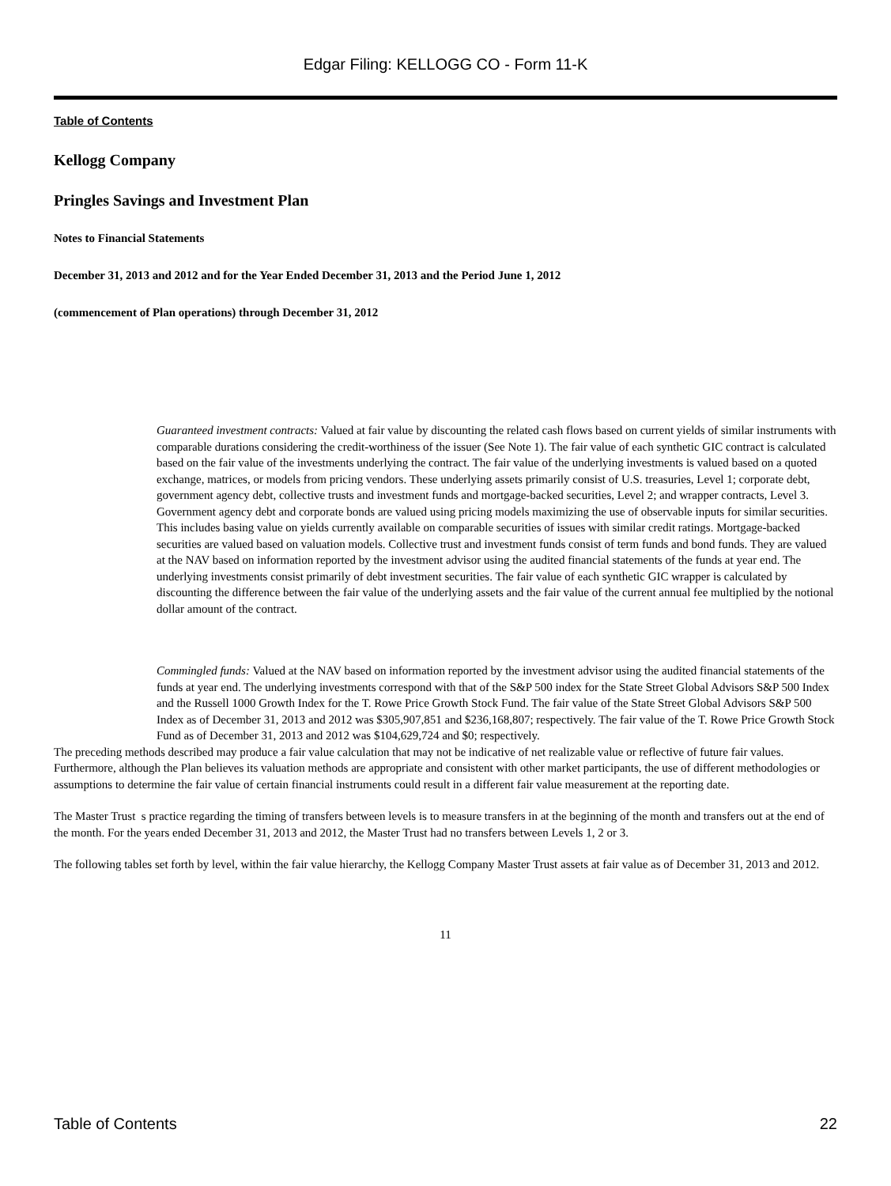Edgar Filing: KELLOGG CO - Form 11-K
Table of Contents
Kellogg Company
Pringles Savings and Investment Plan
Notes to Financial Statements
December 31, 2013 and 2012 and for the Year Ended December 31, 2013 and the Period June 1, 2012
(commencement of Plan operations) through December 31, 2012
Guaranteed investment contracts: Valued at fair value by discounting the related cash flows based on current yields of similar instruments with comparable durations considering the credit-worthiness of the issuer (See Note 1). The fair value of each synthetic GIC contract is calculated based on the fair value of the investments underlying the contract. The fair value of the underlying investments is valued based on a quoted exchange, matrices, or models from pricing vendors. These underlying assets primarily consist of U.S. treasuries, Level 1; corporate debt, government agency debt, collective trusts and investment funds and mortgage-backed securities, Level 2; and wrapper contracts, Level 3. Government agency debt and corporate bonds are valued using pricing models maximizing the use of observable inputs for similar securities. This includes basing value on yields currently available on comparable securities of issues with similar credit ratings. Mortgage-backed securities are valued based on valuation models. Collective trust and investment funds consist of term funds and bond funds. They are valued at the NAV based on information reported by the investment advisor using the audited financial statements of the funds at year end. The underlying investments consist primarily of debt investment securities. The fair value of each synthetic GIC wrapper is calculated by discounting the difference between the fair value of the underlying assets and the fair value of the current annual fee multiplied by the notional dollar amount of the contract.
Commingled funds: Valued at the NAV based on information reported by the investment advisor using the audited financial statements of the funds at year end. The underlying investments correspond with that of the S&P 500 index for the State Street Global Advisors S&P 500 Index and the Russell 1000 Growth Index for the T. Rowe Price Growth Stock Fund. The fair value of the State Street Global Advisors S&P 500 Index as of December 31, 2013 and 2012 was $305,907,851 and $236,168,807; respectively. The fair value of the T. Rowe Price Growth Stock Fund as of December 31, 2013 and 2012 was $104,629,724 and $0; respectively.
The preceding methods described may produce a fair value calculation that may not be indicative of net realizable value or reflective of future fair values. Furthermore, although the Plan believes its valuation methods are appropriate and consistent with other market participants, the use of different methodologies or assumptions to determine the fair value of certain financial instruments could result in a different fair value measurement at the reporting date.
The Master Trust s practice regarding the timing of transfers between levels is to measure transfers in at the beginning of the month and transfers out at the end of the month. For the years ended December 31, 2013 and 2012, the Master Trust had no transfers between Levels 1, 2 or 3.
The following tables set forth by level, within the fair value hierarchy, the Kellogg Company Master Trust assets at fair value as of December 31, 2013 and 2012.
11
Table of Contents 22